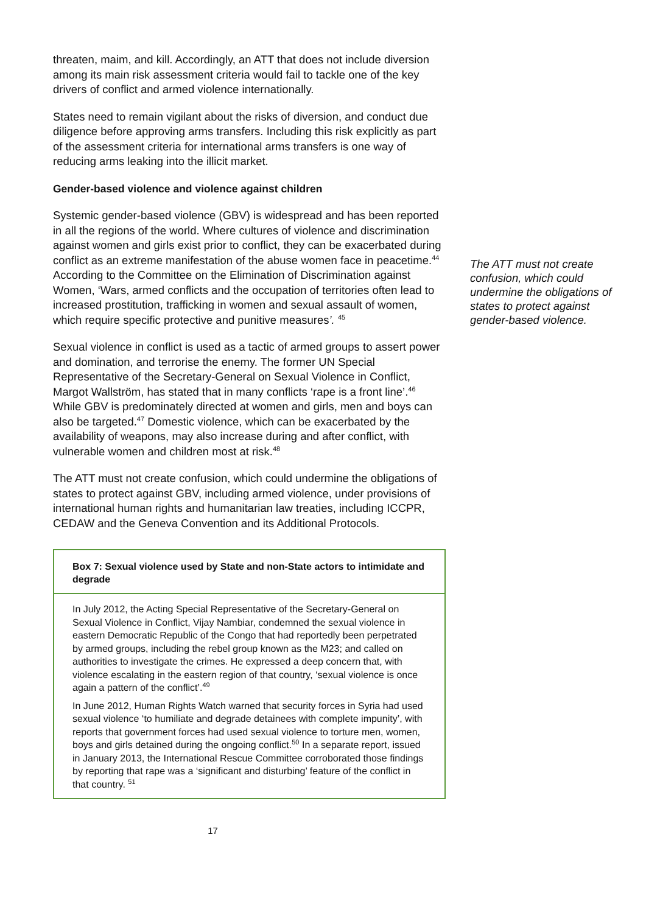threaten, maim, and kill. Accordingly, an ATT that does not include diversion among its main risk assessment criteria would fail to tackle one of the key drivers of conflict and armed violence internationally.
States need to remain vigilant about the risks of diversion, and conduct due diligence before approving arms transfers. Including this risk explicitly as part of the assessment criteria for international arms transfers is one way of reducing arms leaking into the illicit market.
Gender-based violence and violence against children
Systemic gender-based violence (GBV) is widespread and has been reported in all the regions of the world. Where cultures of violence and discrimination against women and girls exist prior to conflict, they can be exacerbated during conflict as an extreme manifestation of the abuse women face in peacetime.<sup>44</sup> According to the Committee on the Elimination of Discrimination against Women, ‘Wars, armed conflicts and the occupation of territories often lead to increased prostitution, trafficking in women and sexual assault of women, which require specific protective and punitive measures’. <sup>45</sup>
Sexual violence in conflict is used as a tactic of armed groups to assert power and domination, and terrorise the enemy. The former UN Special Representative of the Secretary-General on Sexual Violence in Conflict, Margot Wallström, has stated that in many conflicts ‘rape is a front line’.<sup>46</sup> While GBV is predominately directed at women and girls, men and boys can also be targeted.<sup>47</sup> Domestic violence, which can be exacerbated by the availability of weapons, may also increase during and after conflict, with vulnerable women and children most at risk.<sup>48</sup>
The ATT must not create confusion, which could undermine the obligations of states to protect against GBV, including armed violence, under provisions of international human rights and humanitarian law treaties, including ICCPR, CEDAW and the Geneva Convention and its Additional Protocols.
Box 7: Sexual violence used by State and non-State actors to intimidate and degrade
In July 2012, the Acting Special Representative of the Secretary-General on Sexual Violence in Conflict, Vijay Nambiar, condemned the sexual violence in eastern Democratic Republic of the Congo that had reportedly been perpetrated by armed groups, including the rebel group known as the M23; and called on authorities to investigate the crimes. He expressed a deep concern that, with violence escalating in the eastern region of that country, ‘sexual violence is once again a pattern of the conflict’.<sup>49</sup>
In June 2012, Human Rights Watch warned that security forces in Syria had used sexual violence ‘to humiliate and degrade detainees with complete impunity’, with reports that government forces had used sexual violence to torture men, women, boys and girls detained during the ongoing conflict.<sup>50</sup> In a separate report, issued in January 2013, the International Rescue Committee corroborated those findings by reporting that rape was a ‘significant and disturbing’ feature of the conflict in that country. <sup>51</sup>
17
The ATT must not create confusion, which could undermine the obligations of states to protect against gender-based violence.